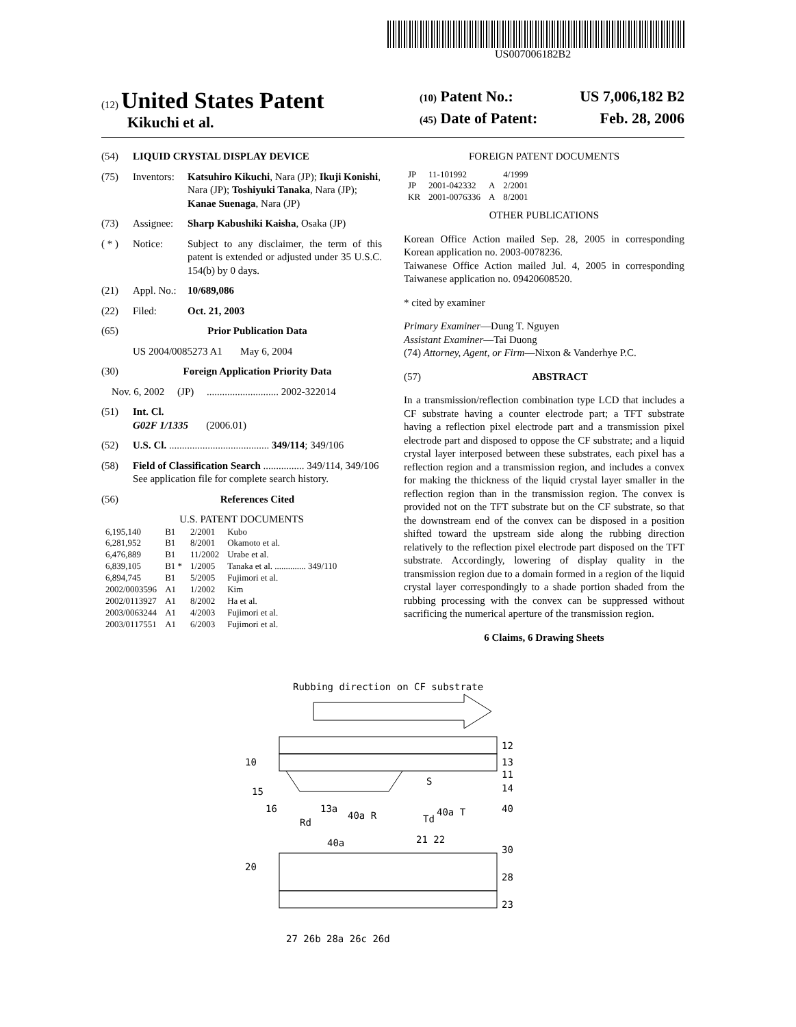US007006182B2
(12) United States Patent
Kikuchi et al.
(10) Patent No.: US 7,006,182 B2
(45) Date of Patent: Feb. 28, 2006
(54) LIQUID CRYSTAL DISPLAY DEVICE
(75) Inventors: Katsuhiro Kikuchi, Nara (JP); Ikuji Konishi, Nara (JP); Toshiyuki Tanaka, Nara (JP); Kanae Suenaga, Nara (JP)
(73) Assignee: Sharp Kabushiki Kaisha, Osaka (JP)
( * ) Notice: Subject to any disclaimer, the term of this patent is extended or adjusted under 35 U.S.C. 154(b) by 0 days.
(21) Appl. No.: 10/689,086
(22) Filed: Oct. 21, 2003
(65) Prior Publication Data
US 2004/0085273 A1 May 6, 2004
(30) Foreign Application Priority Data
Nov. 6, 2002 (JP) ............................ 2002-322014
(51) Int. Cl.
G02F 1/1335 (2006.01)
(52) U.S. Cl. ....................................... 349/114; 349/106
(58) Field of Classification Search ................ 349/114, 349/106
See application file for complete search history.
(56) References Cited
U.S. PATENT DOCUMENTS
| 6,195,140 | B1 | 2/2001 | Kubo |
| 6,281,952 | B1 | 8/2001 | Okamoto et al. |
| 6,476,889 | B1 | 11/2002 | Urabe et al. |
| 6,839,105 | B1 * | 1/2005 | Tanaka et al. .............. 349/110 |
| 6,894,745 | B1 | 5/2005 | Fujimori et al. |
| 2002/0003596 | A1 | 1/2002 | Kim |
| 2002/0113927 | A1 | 8/2002 | Ha et al. |
| 2003/0063244 | A1 | 4/2003 | Fujimori et al. |
| 2003/0117551 | A1 | 6/2003 | Fujimori et al. |
FOREIGN PATENT DOCUMENTS
| JP | 11-101992 | | 4/1999 |
| JP | 2001-042332 | A | 2/2001 |
| KR | 2001-0076336 | A | 8/2001 |
OTHER PUBLICATIONS
Korean Office Action mailed Sep. 28, 2005 in corresponding Korean application no. 2003-0078236.
Taiwanese Office Action mailed Jul. 4, 2005 in corresponding Taiwanese application no. 09420608520.
* cited by examiner
Primary Examiner—Dung T. Nguyen
Assistant Examiner—Tai Duong
(74) Attorney, Agent, or Firm—Nixon & Vanderhye P.C.
(57) ABSTRACT
In a transmission/reflection combination type LCD that includes a CF substrate having a counter electrode part; a TFT substrate having a reflection pixel electrode part and a transmission pixel electrode part and disposed to oppose the CF substrate; and a liquid crystal layer interposed between these substrates, each pixel has a reflection region and a transmission region, and includes a convex for making the thickness of the liquid crystal layer smaller in the reflection region than in the transmission region. The convex is provided not on the TFT substrate but on the CF substrate, so that the downstream end of the convex can be disposed in a position shifted toward the upstream side along the rubbing direction relatively to the reflection pixel electrode part disposed on the TFT substrate. Accordingly, lowering of display quality in the transmission region due to a domain formed in a region of the liquid crystal layer correspondingly to a shade portion shaded from the rubbing processing with the convex can be suppressed without sacrificing the numerical aperture of the transmission region.
6 Claims, 6 Drawing Sheets
Rubbing direction on CF substrate
12
13
11
14
40
30
28
23
10
15
16
20
Rd
Td
40a R
40a T
40a
13a
21 22
S
27 26b 28a 26c 26d